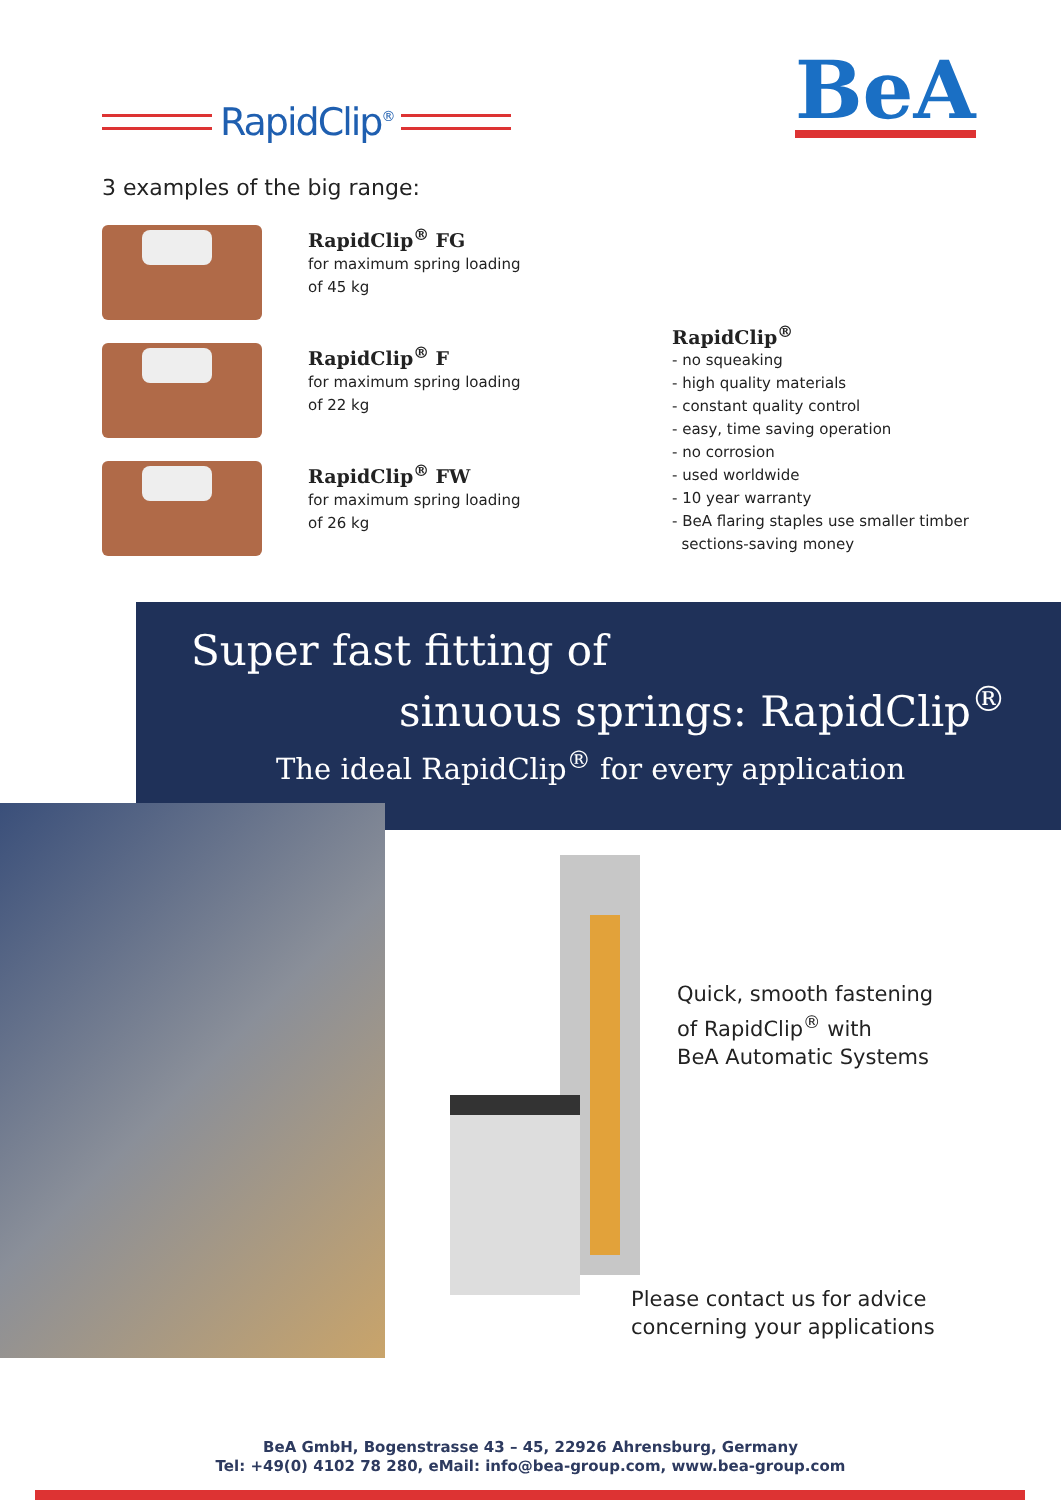RapidClip<sup>®</sup> BeA
3 examples of the big range:
RapidClip<sup>®</sup> FG
for maximum spring loading
of 45 kg
RapidClip<sup>®</sup> F
for maximum spring loading
of 22 kg
RapidClip<sup>®</sup> FW
for maximum spring loading
of 26 kg
RapidClip<sup>®</sup>
- no squeaking
- high quality materials
- constant quality control
- easy, time saving operation
- no corrosion
- used worldwide
- 10 year warranty
- BeA flaring staples use smaller timber
sections-saving money
Super fast fitting of
sinuous springs: RapidClip<sup>®</sup>
The ideal RapidClip<sup>®</sup> for every application
Quick, smooth fastening
of RapidClip<sup>®</sup> with
BeA Automatic Systems
Please contact us for advice
concerning your applications
BeA GmbH, Bogenstrasse 43 – 45, 22926 Ahrensburg, Germany
Tel: +49(0) 4102 78 280, eMail: info@bea-group.com, www.bea-group.com